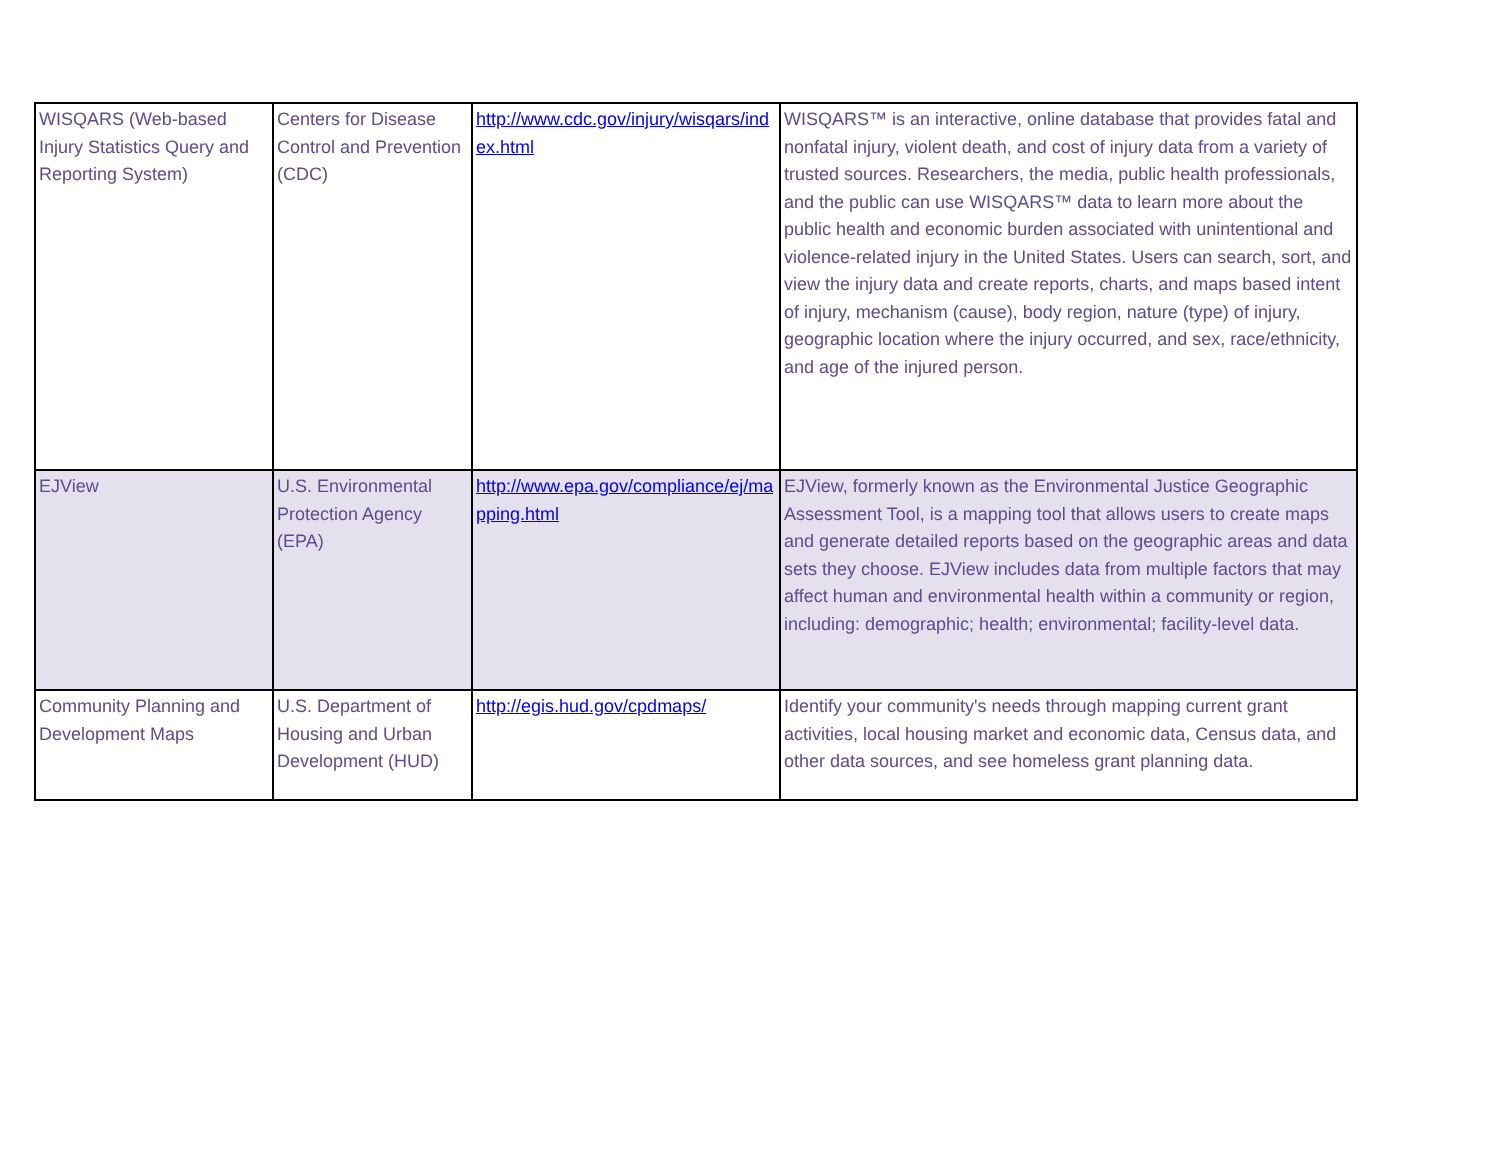| WISQARS (Web-based Injury Statistics Query and Reporting System) | Centers for Disease Control and Prevention (CDC) | http://www.cdc.gov/injury/wisqars/index.html | WISQARS™ is an interactive, online database that provides fatal and nonfatal injury, violent death, and cost of injury data from a variety of trusted sources. Researchers, the media, public health professionals, and the public can use WISQARS™ data to learn more about the public health and economic burden associated with unintentional and violence-related injury in the United States. Users can search, sort, and view the injury data and create reports, charts, and maps based intent of injury, mechanism (cause), body region, nature (type) of injury, geographic location where the injury occurred, and sex, race/ethnicity, and age of the injured person. |
| EJView | U.S. Environmental Protection Agency (EPA) | http://www.epa.gov/compliance/ej/mapping.html | EJView, formerly known as the Environmental Justice Geographic Assessment Tool, is a mapping tool that allows users to create maps and generate detailed reports based on the geographic areas and data sets they choose. EJView includes data from multiple factors that may affect human and environmental health within a community or region, including: demographic; health; environmental; facility-level data. |
| Community Planning and Development Maps | U.S. Department of Housing and Urban Development (HUD) | http://egis.hud.gov/cpdmaps/ | Identify your community's needs through mapping current grant activities, local housing market and economic data, Census data, and other data sources, and see homeless grant planning data. |